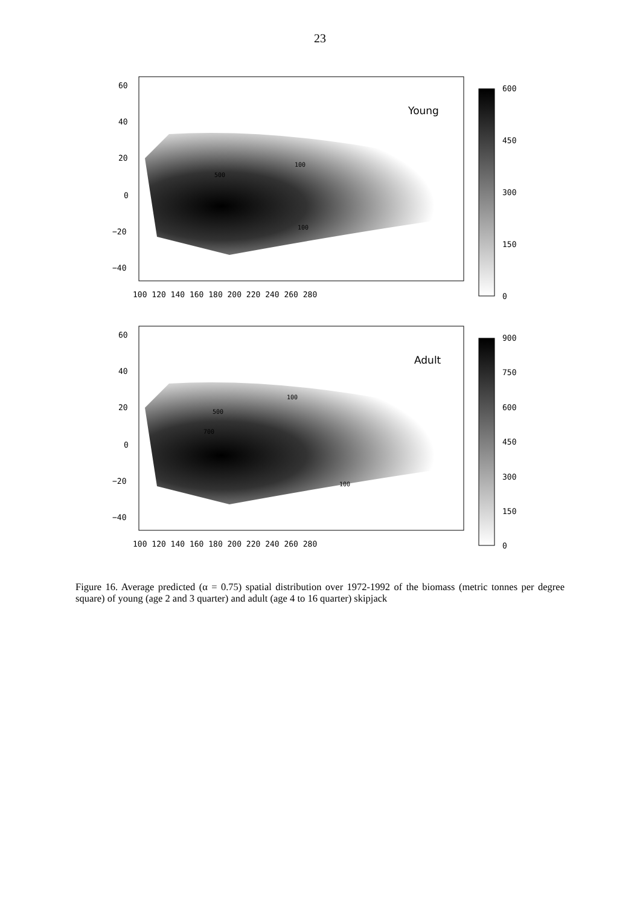23
Young
60
40
20
0
−20
−40
100 120 140 160 180 200 220 240 260 280
600
450
300
150
0
100
500
100
Adult
60
40
20
0
−20
−40
100 120 140 160 180 200 220 240 260 280
900
750
600
450
300
150
0
100
500
700
100
Figure 16. Average predicted (α = 0.75) spatial distribution over 1972-1992 of the biomass (metric tonnes per degree square) of young (age 2 and 3 quarter) and adult (age 4 to 16 quarter) skipjack